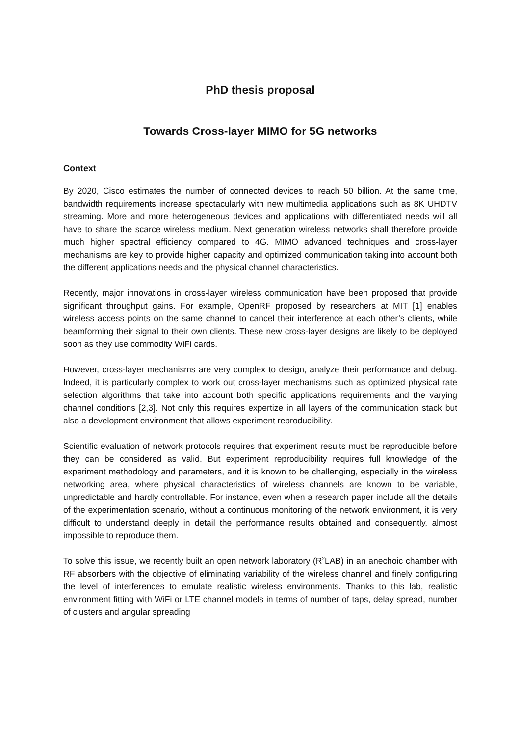PhD thesis proposal
Towards Cross-layer MIMO for 5G networks
Context
By 2020, Cisco estimates the number of connected devices to reach 50 billion. At the same time, bandwidth requirements increase spectacularly with new multimedia applications such as 8K UHDTV streaming. More and more heterogeneous devices and applications with differentiated needs will all have to share the scarce wireless medium. Next generation wireless networks shall therefore provide much higher spectral efficiency compared to 4G. MIMO advanced techniques and cross-layer mechanisms are key to provide higher capacity and optimized communication taking into account both the different applications needs and the physical channel characteristics.
Recently, major innovations in cross-layer wireless communication have been proposed that provide significant throughput gains. For example, OpenRF proposed by researchers at MIT [1] enables wireless access points on the same channel to cancel their interference at each other’s clients, while beamforming their signal to their own clients. These new cross-layer designs are likely to be deployed soon as they use commodity WiFi cards.
However, cross-layer mechanisms are very complex to design, analyze their performance and debug. Indeed, it is particularly complex to work out cross-layer mechanisms such as optimized physical rate selection algorithms that take into account both specific applications requirements and the varying channel conditions [2,3]. Not only this requires expertize in all layers of the communication stack but also a development environment that allows experiment reproducibility.
Scientific evaluation of network protocols requires that experiment results must be reproducible before they can be considered as valid. But experiment reproducibility requires full knowledge of the experiment methodology and parameters, and it is known to be challenging, especially in the wireless networking area, where physical characteristics of wireless channels are known to be variable, unpredictable and hardly controllable. For instance, even when a research paper include all the details of the experimentation scenario, without a continuous monitoring of the network environment, it is very difficult to understand deeply in detail the performance results obtained and consequently, almost impossible to reproduce them.
To solve this issue, we recently built an open network laboratory (R<sup>2</sup>LAB) in an anechoic chamber with RF absorbers with the objective of eliminating variability of the wireless channel and finely configuring the level of interferences to emulate realistic wireless environments. Thanks to this lab, realistic environment fitting with WiFi or LTE channel models in terms of number of taps, delay spread, number of clusters and angular spreading